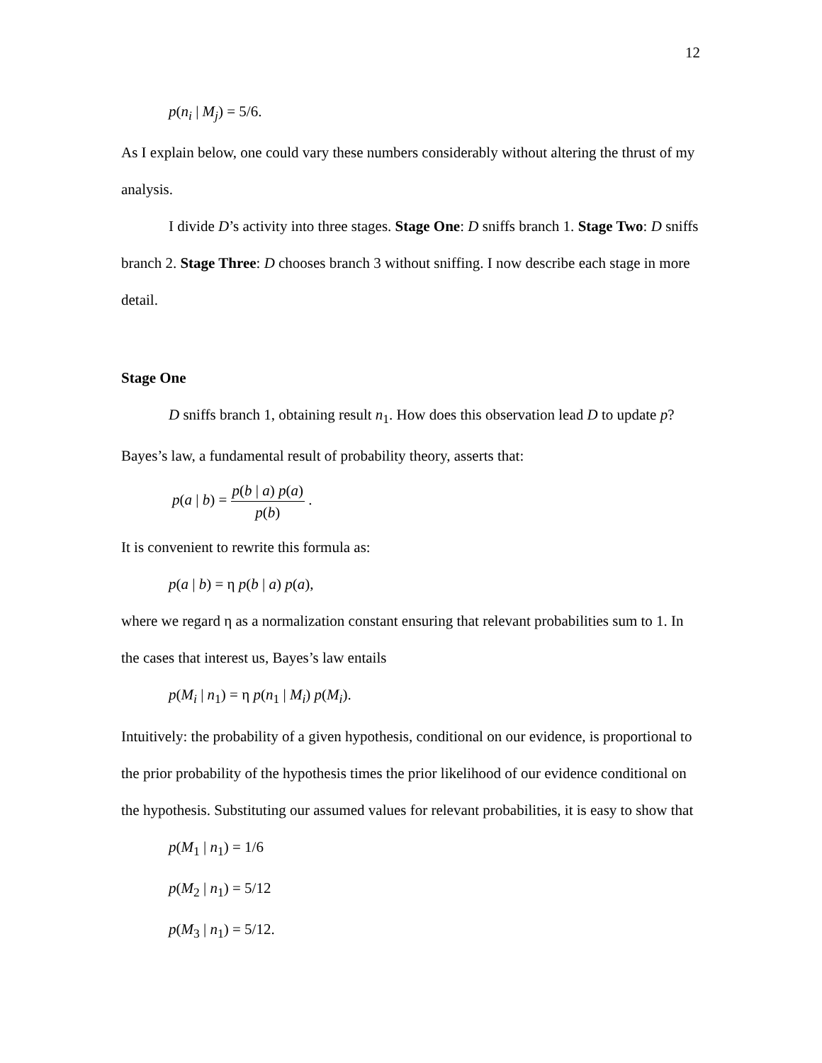12
p(n<sub>i</sub> | M<sub>j</sub>) = 5/6.
As I explain below, one could vary these numbers considerably without altering the thrust of my analysis.
I divide D’s activity into three stages. Stage One: D sniffs branch 1. Stage Two: D sniffs branch 2. Stage Three: D chooses branch 3 without sniffing. I now describe each stage in more detail.
Stage One
D sniffs branch 1, obtaining result n<sub>1</sub>. How does this observation lead D to update p? Bayes’s law, a fundamental result of probability theory, asserts that:
p(a | b) = p(b | a) p(a) p(b) .
It is convenient to rewrite this formula as:
p(a | b) = η p(b | a) p(a),
where we regard η as a normalization constant ensuring that relevant probabilities sum to 1. In the cases that interest us, Bayes’s law entails
p(M<sub>i</sub> | n<sub>1</sub>) = η p(n<sub>1</sub> | M<sub>i</sub>) p(M<sub>i</sub>).
Intuitively: the probability of a given hypothesis, conditional on our evidence, is proportional to the prior probability of the hypothesis times the prior likelihood of our evidence conditional on the hypothesis. Substituting our assumed values for relevant probabilities, it is easy to show that
p(M<sub>1</sub> | n<sub>1</sub>) = 1/6
p(M<sub>2</sub> | n<sub>1</sub>) = 5/12
p(M<sub>3</sub> | n<sub>1</sub>) = 5/12.